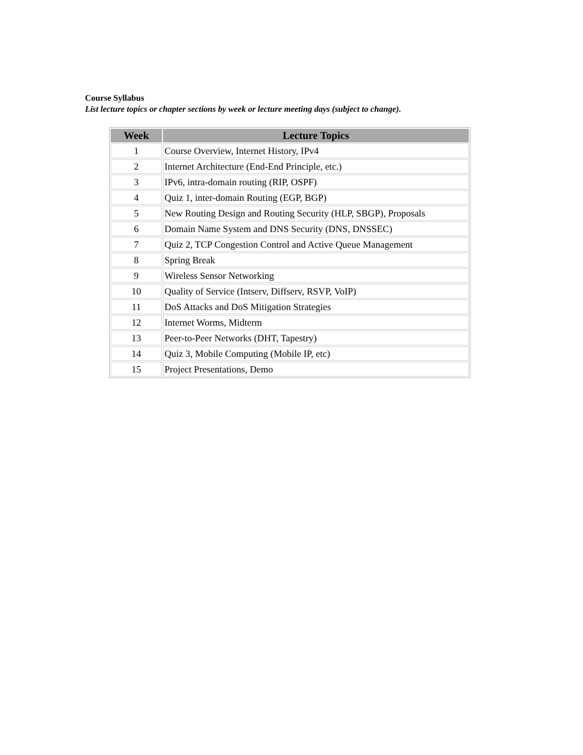Course Syllabus
List lecture topics or chapter sections by week or lecture meeting days (subject to change).
| Week | Lecture Topics |
| --- | --- |
| 1 | Course Overview, Internet History, IPv4 |
| 2 | Internet Architecture (End-End Principle, etc.) |
| 3 | IPv6, intra-domain routing (RIP, OSPF) |
| 4 | Quiz 1, inter-domain Routing (EGP, BGP) |
| 5 | New Routing Design and Routing Security (HLP, SBGP), Proposals |
| 6 | Domain Name System and DNS Security (DNS, DNSSEC) |
| 7 | Quiz 2, TCP Congestion Control and Active Queue Management |
| 8 | Spring Break |
| 9 | Wireless Sensor Networking |
| 10 | Quality of Service (Intserv, Diffserv, RSVP, VoIP) |
| 11 | DoS Attacks and DoS Mitigation Strategies |
| 12 | Internet Worms, Midterm |
| 13 | Peer-to-Peer Networks (DHT, Tapestry) |
| 14 | Quiz 3, Mobile Computing (Mobile IP, etc) |
| 15 | Project Presentations, Demo |